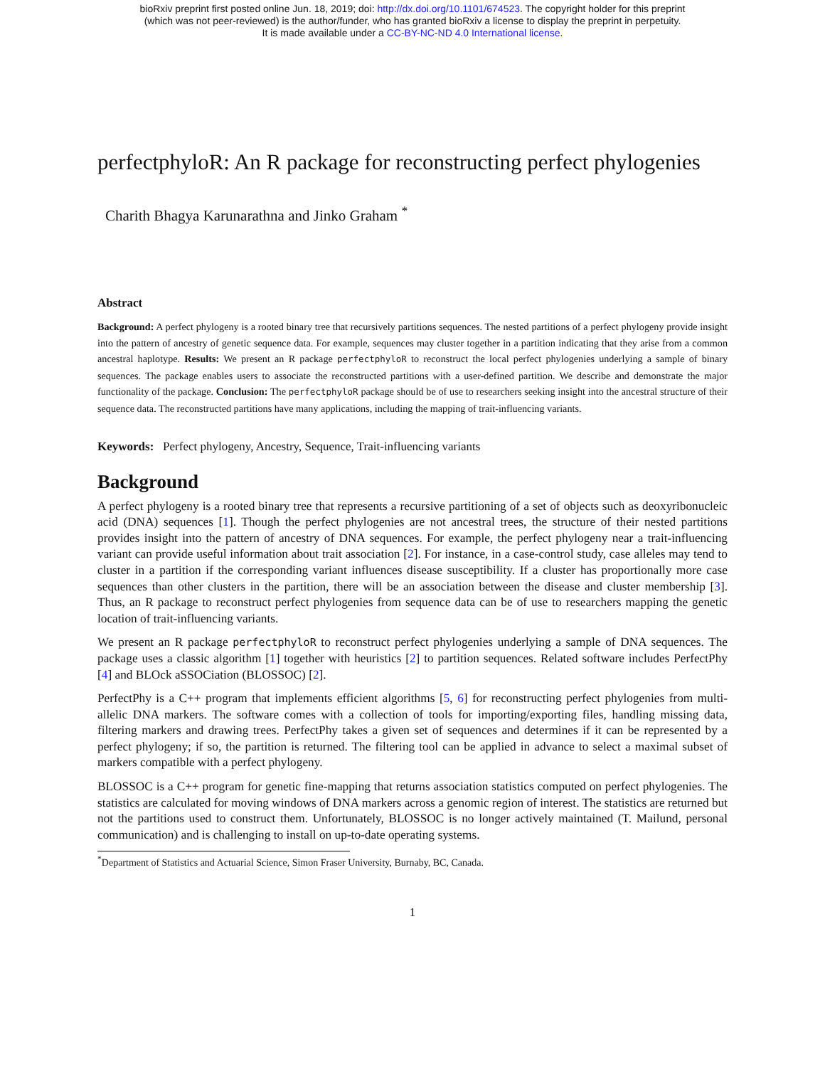bioRxiv preprint first posted online Jun. 18, 2019; doi: http://dx.doi.org/10.1101/674523. The copyright holder for this preprint
(which was not peer-reviewed) is the author/funder, who has granted bioRxiv a license to display the preprint in perpetuity.
It is made available under a CC-BY-NC-ND 4.0 International license.
perfectphyloR: An R package for reconstructing perfect phylogenies
Charith Bhagya Karunarathna and Jinko Graham <sup>*</sup>
Abstract
Background: A perfect phylogeny is a rooted binary tree that recursively partitions sequences. The nested partitions of a perfect phylogeny provide insight into the pattern of ancestry of genetic sequence data. For example, sequences may cluster together in a partition indicating that they arise from a common ancestral haplotype. Results: We present an R package perfectphyloR to reconstruct the local perfect phylogenies underlying a sample of binary sequences. The package enables users to associate the reconstructed partitions with a user-defined partition. We describe and demonstrate the major functionality of the package. Conclusion: The perfectphyloR package should be of use to researchers seeking insight into the ancestral structure of their sequence data. The reconstructed partitions have many applications, including the mapping of trait-influencing variants.
Keywords: Perfect phylogeny, Ancestry, Sequence, Trait-influencing variants
Background
A perfect phylogeny is a rooted binary tree that represents a recursive partitioning of a set of objects such as deoxyribonucleic acid (DNA) sequences [1]. Though the perfect phylogenies are not ancestral trees, the structure of their nested partitions provides insight into the pattern of ancestry of DNA sequences. For example, the perfect phylogeny near a trait-influencing variant can provide useful information about trait association [2]. For instance, in a case-control study, case alleles may tend to cluster in a partition if the corresponding variant influences disease susceptibility. If a cluster has proportionally more case sequences than other clusters in the partition, there will be an association between the disease and cluster membership [3]. Thus, an R package to reconstruct perfect phylogenies from sequence data can be of use to researchers mapping the genetic location of trait-influencing variants.
We present an R package perfectphyloR to reconstruct perfect phylogenies underlying a sample of DNA sequences. The package uses a classic algorithm [1] together with heuristics [2] to partition sequences. Related software includes PerfectPhy [4] and BLOck aSSOCiation (BLOSSOC) [2].
PerfectPhy is a C++ program that implements efficient algorithms [5, 6] for reconstructing perfect phylogenies from multi-allelic DNA markers. The software comes with a collection of tools for importing/exporting files, handling missing data, filtering markers and drawing trees. PerfectPhy takes a given set of sequences and determines if it can be represented by a perfect phylogeny; if so, the partition is returned. The filtering tool can be applied in advance to select a maximal subset of markers compatible with a perfect phylogeny.
BLOSSOC is a C++ program for genetic fine-mapping that returns association statistics computed on perfect phylogenies. The statistics are calculated for moving windows of DNA markers across a genomic region of interest. The statistics are returned but not the partitions used to construct them. Unfortunately, BLOSSOC is no longer actively maintained (T. Mailund, personal communication) and is challenging to install on up-to-date operating systems.
<sup>*</sup> Department of Statistics and Actuarial Science, Simon Fraser University, Burnaby, BC, Canada.
1